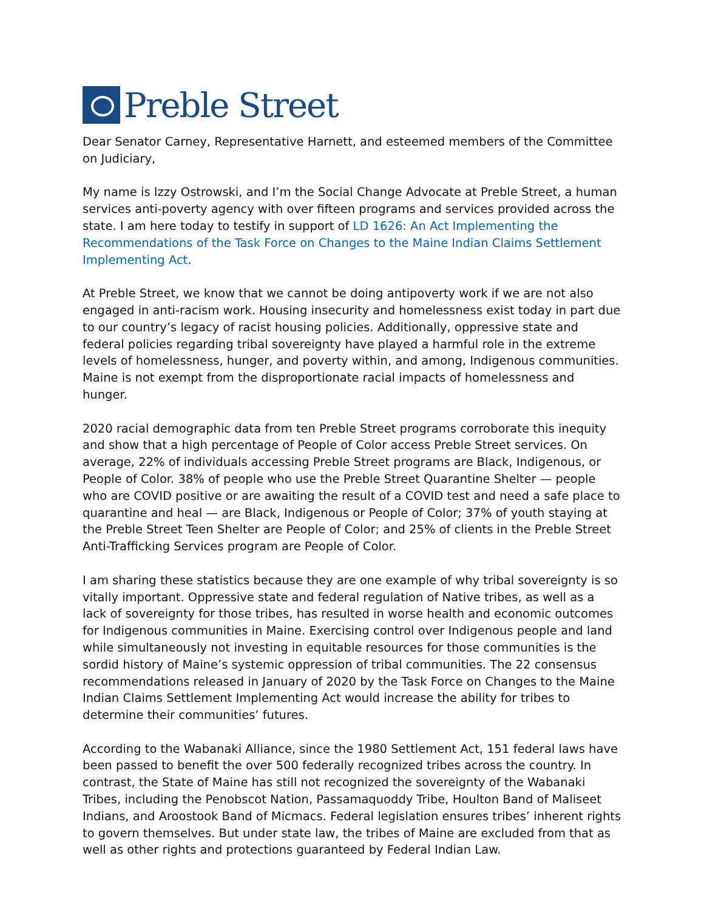Preble Street
Dear Senator Carney, Representative Harnett, and esteemed members of the Committee on Judiciary,
My name is Izzy Ostrowski, and I’m the Social Change Advocate at Preble Street, a human services anti-poverty agency with over fifteen programs and services provided across the state. I am here today to testify in support of LD 1626: An Act Implementing the Recommendations of the Task Force on Changes to the Maine Indian Claims Settlement Implementing Act.
At Preble Street, we know that we cannot be doing antipoverty work if we are not also engaged in anti-racism work. Housing insecurity and homelessness exist today in part due to our country’s legacy of racist housing policies. Additionally, oppressive state and federal policies regarding tribal sovereignty have played a harmful role in the extreme levels of homelessness, hunger, and poverty within, and among, Indigenous communities. Maine is not exempt from the disproportionate racial impacts of homelessness and hunger.
2020 racial demographic data from ten Preble Street programs corroborate this inequity and show that a high percentage of People of Color access Preble Street services. On average, 22% of individuals accessing Preble Street programs are Black, Indigenous, or People of Color. 38% of people who use the Preble Street Quarantine Shelter — people who are COVID positive or are awaiting the result of a COVID test and need a safe place to quarantine and heal — are Black, Indigenous or People of Color; 37% of youth staying at the Preble Street Teen Shelter are People of Color; and 25% of clients in the Preble Street Anti-Trafficking Services program are People of Color.
I am sharing these statistics because they are one example of why tribal sovereignty is so vitally important. Oppressive state and federal regulation of Native tribes, as well as a lack of sovereignty for those tribes, has resulted in worse health and economic outcomes for Indigenous communities in Maine. Exercising control over Indigenous people and land while simultaneously not investing in equitable resources for those communities is the sordid history of Maine’s systemic oppression of tribal communities. The 22 consensus recommendations released in January of 2020 by the Task Force on Changes to the Maine Indian Claims Settlement Implementing Act would increase the ability for tribes to determine their communities’ futures.
According to the Wabanaki Alliance, since the 1980 Settlement Act, 151 federal laws have been passed to benefit the over 500 federally recognized tribes across the country. In contrast, the State of Maine has still not recognized the sovereignty of the Wabanaki Tribes, including the Penobscot Nation, Passamaquoddy Tribe, Houlton Band of Maliseet Indians, and Aroostook Band of Micmacs. Federal legislation ensures tribes’ inherent rights to govern themselves. But under state law, the tribes of Maine are excluded from that as well as other rights and protections guaranteed by Federal Indian Law.